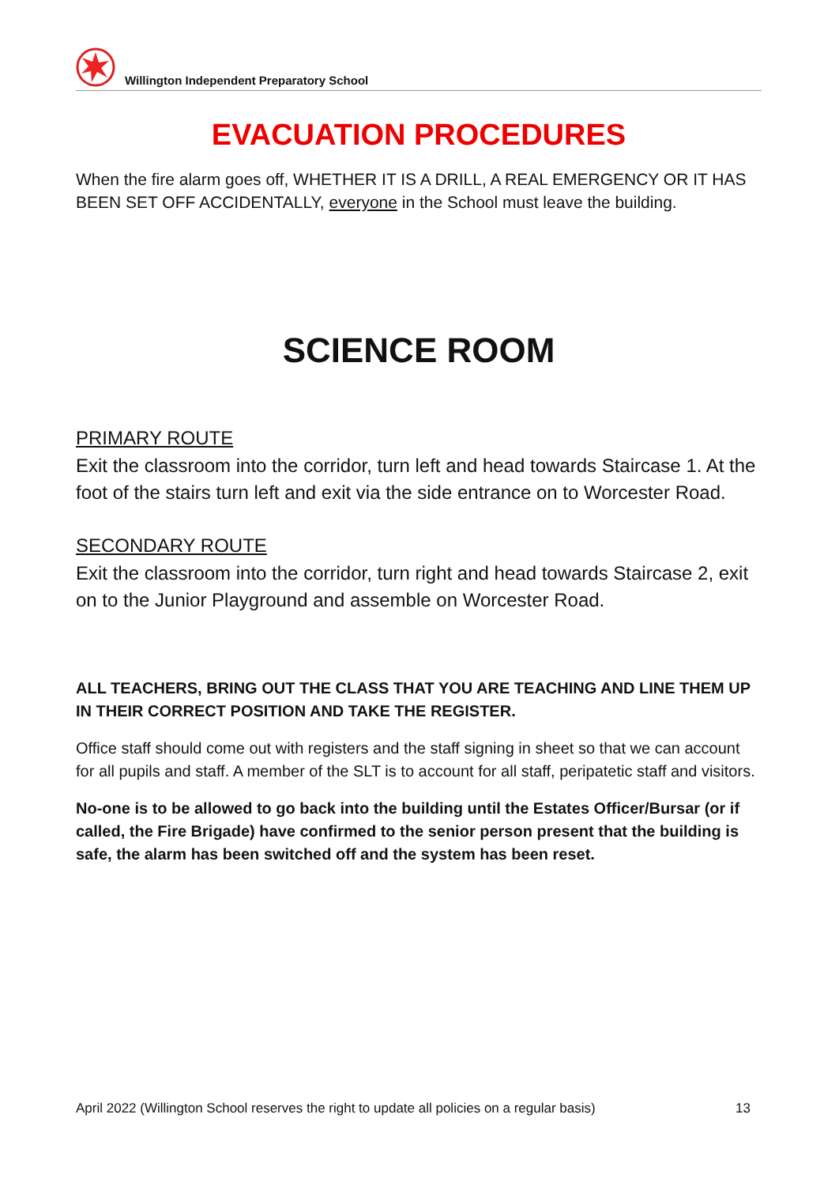Willington Independent Preparatory School
EVACUATION PROCEDURES
When the fire alarm goes off, WHETHER IT IS A DRILL, A REAL EMERGENCY OR IT HAS BEEN SET OFF ACCIDENTALLY, everyone in the School must leave the building.
SCIENCE ROOM
PRIMARY ROUTE
Exit the classroom into the corridor, turn left and head towards Staircase 1. At the foot of the stairs turn left and exit via the side entrance on to Worcester Road.
SECONDARY ROUTE
Exit the classroom into the corridor, turn right and head towards Staircase 2, exit on to the Junior Playground and assemble on Worcester Road.
ALL TEACHERS, BRING OUT THE CLASS THAT YOU ARE TEACHING AND LINE THEM UP IN THEIR CORRECT POSITION AND TAKE THE REGISTER.
Office staff should come out with registers and the staff signing in sheet so that we can account for all pupils and staff. A member of the SLT is to account for all staff, peripatetic staff and visitors.
No-one is to be allowed to go back into the building until the Estates Officer/Bursar (or if called, the Fire Brigade) have confirmed to the senior person present that the building is safe, the alarm has been switched off and the system has been reset.
April 2022 (Willington School reserves the right to update all policies on a regular basis) 13